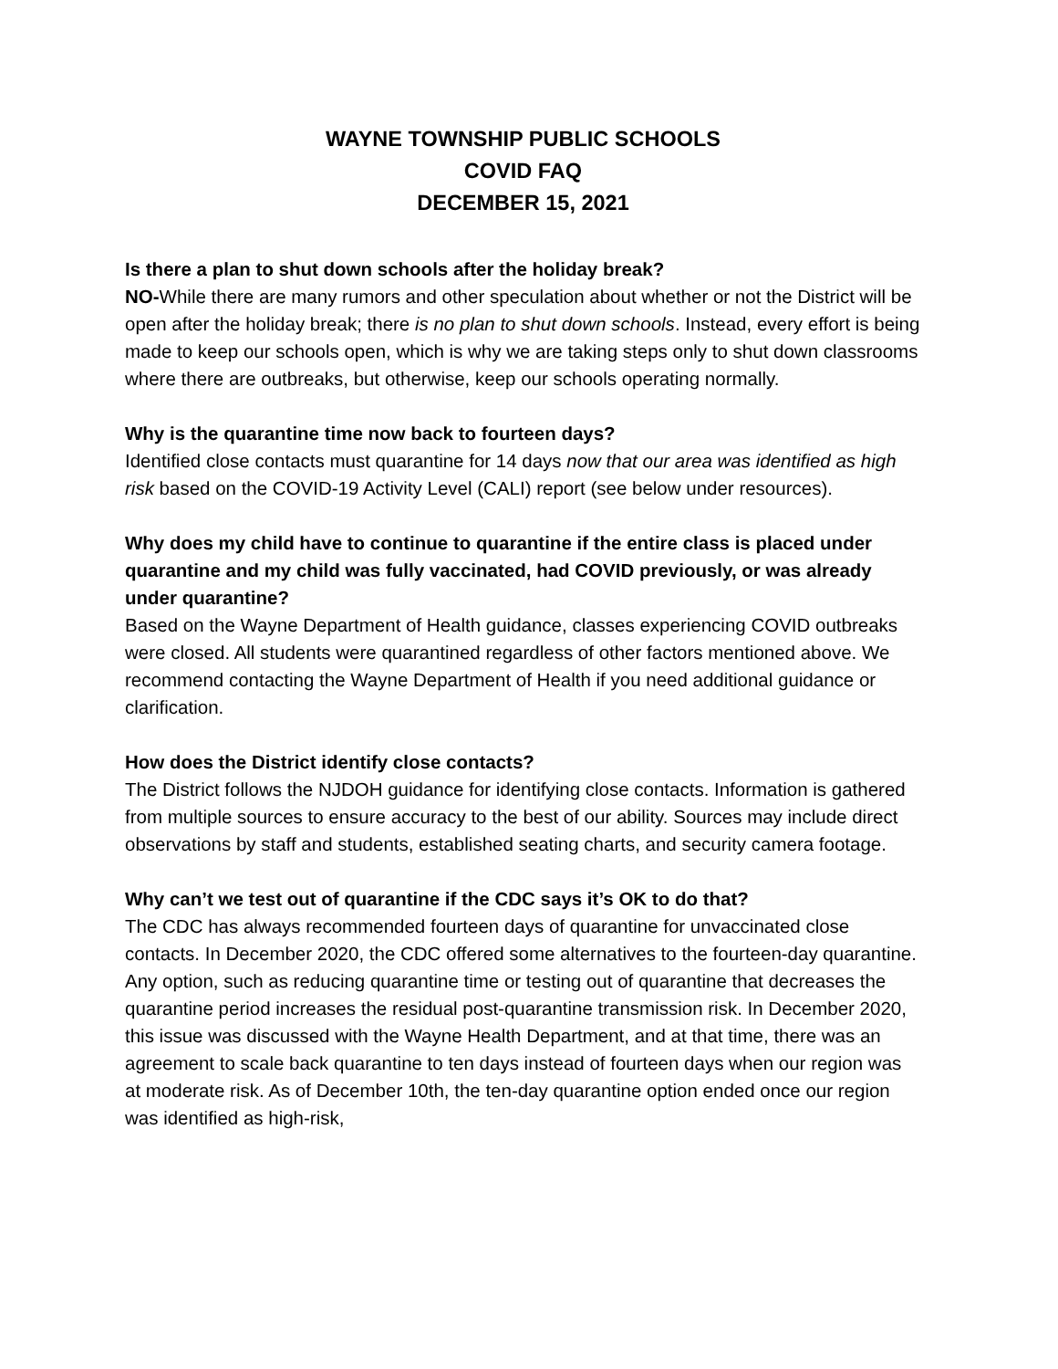WAYNE TOWNSHIP PUBLIC SCHOOLS
COVID FAQ
DECEMBER 15, 2021
Is there a plan to shut down schools after the holiday break?
NO-While there are many rumors and other speculation about whether or not the District will be open after the holiday break; there is no plan to shut down schools. Instead, every effort is being made to keep our schools open, which is why we are taking steps only to shut down classrooms where there are outbreaks, but otherwise, keep our schools operating normally.
Why is the quarantine time now back to fourteen days?
Identified close contacts must quarantine for 14 days now that our area was identified as high risk based on the COVID-19 Activity Level (CALI) report (see below under resources).
Why does my child have to continue to quarantine if the entire class is placed under quarantine and my child was fully vaccinated, had COVID previously, or was already under quarantine?
Based on the Wayne Department of Health guidance, classes experiencing COVID outbreaks were closed. All students were quarantined regardless of other factors mentioned above. We recommend contacting the Wayne Department of Health if you need additional guidance or clarification.
How does the District identify close contacts?
The District follows the NJDOH guidance for identifying close contacts. Information is gathered from multiple sources to ensure accuracy to the best of our ability. Sources may include direct observations by staff and students, established seating charts, and security camera footage.
Why can’t we test out of quarantine if the CDC says it’s OK to do that?
The CDC has always recommended fourteen days of quarantine for unvaccinated close contacts. In December 2020, the CDC offered some alternatives to the fourteen-day quarantine. Any option, such as reducing quarantine time or testing out of quarantine that decreases the quarantine period increases the residual post-quarantine transmission risk. In December 2020, this issue was discussed with the Wayne Health Department, and at that time, there was an agreement to scale back quarantine to ten days instead of fourteen days when our region was at moderate risk. As of December 10th, the ten-day quarantine option ended once our region was identified as high-risk,